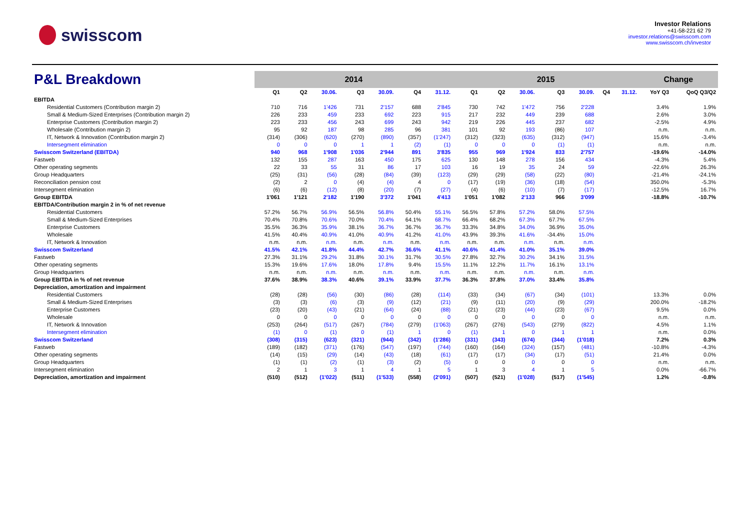swisscom
Investor Relations
+41-58-221 62 79
investor.relations@swisscom.com
www.swisscom.ch/investor
| P&L Breakdown | 2014 | | | | | | | 2015 | | | | | | | Change | |
| | Q1 | Q2 | 30.06. | Q3 | 30.09. | Q4 | 31.12. | Q1 | Q2 | 30.06. | Q3 | 30.09. | Q4 | 31.12. | YoY Q3 | QoQ Q3/Q2 |
| EBITDA | | | | | | | | | | | | | | | | |
| Residential Customers (Contribution margin 2) | 710 | 716 | 1'426 | 731 | 2'157 | 688 | 2'845 | 730 | 742 | 1'472 | 756 | 2'228 | | | 3.4% | 1.9% |
| Small & Medium-Sized Enterprises (Contribution margin 2) | 226 | 233 | 459 | 233 | 692 | 223 | 915 | 217 | 232 | 449 | 239 | 688 | | | 2.6% | 3.0% |
| Enterprise Customers (Contribution margin 2) | 223 | 233 | 456 | 243 | 699 | 243 | 942 | 219 | 226 | 445 | 237 | 682 | | | -2.5% | 4.9% |
| Wholesale (Contribution margin 2) | 95 | 92 | 187 | 98 | 285 | 96 | 381 | 101 | 92 | 193 | (86) | 107 | | | n.m. | n.m. |
| IT, Network & Innovation (Contribution margin 2) | (314) | (306) | (620) | (270) | (890) | (357) | (1'247) | (312) | (323) | (635) | (312) | (947) | | | 15.6% | -3.4% |
| Intersegment elimination | 0 | 0 | 0 | 1 | 1 | (2) | (1) | 0 | 0 | 0 | (1) | (1) | | | n.m. | n.m. |
| Swisscom Switzerland (EBITDA) | 940 | 968 | 1'908 | 1'036 | 2'944 | 891 | 3'835 | 955 | 969 | 1'924 | 833 | 2'757 | | | -19.6% | -14.0% |
| Fastweb | 132 | 155 | 287 | 163 | 450 | 175 | 625 | 130 | 148 | 278 | 156 | 434 | | | -4.3% | 5.4% |
| Other operating segments | 22 | 33 | 55 | 31 | 86 | 17 | 103 | 16 | 19 | 35 | 24 | 59 | | | -22.6% | 26.3% |
| Group Headquarters | (25) | (31) | (56) | (28) | (84) | (39) | (123) | (29) | (29) | (58) | (22) | (80) | | | -21.4% | -24.1% |
| Reconciliation pension cost | (2) | 2 | 0 | (4) | (4) | 4 | 0 | (17) | (19) | (36) | (18) | (54) | | | 350.0% | -5.3% |
| Intersegment elimination | (6) | (6) | (12) | (8) | (20) | (7) | (27) | (4) | (6) | (10) | (7) | (17) | | | -12.5% | 16.7% |
| Group EBITDA | 1'061 | 1'121 | 2'182 | 1'190 | 3'372 | 1'041 | 4'413 | 1'051 | 1'082 | 2'133 | 966 | 3'099 | | | -18.8% | -10.7% |
| EBITDA/Contribution margin 2 in % of net revenue | | | | | | | | | | | | | | | | |
| Residential Customers | 57.2% | 56.7% | 56.9% | 56.5% | 56.8% | 50.4% | 55.1% | 56.5% | 57.8% | 57.2% | 58.0% | 57.5% | | | | |
| Small & Medium-Sized Enterprises | 70.4% | 70.8% | 70.6% | 70.0% | 70.4% | 64.1% | 68.7% | 66.4% | 68.2% | 67.3% | 67.7% | 67.5% | | | | |
| Enterprise Customers | 35.5% | 36.3% | 35.9% | 38.1% | 36.7% | 36.7% | 36.7% | 33.3% | 34.8% | 34.0% | 36.9% | 35.0% | | | | |
| Wholesale | 41.5% | 40.4% | 40.9% | 41.0% | 40.9% | 41.2% | 41.0% | 43.9% | 39.3% | 41.6% | -34.4% | 15.0% | | | | |
| IT, Network & Innovation | n.m. | n.m. | n.m. | n.m. | n.m. | n.m. | n.m. | n.m. | n.m. | n.m. | n.m. | n.m. | | | | |
| Swisscom Switzerland | 41.5% | 42.1% | 41.8% | 44.4% | 42.7% | 36.6% | 41.1% | 40.6% | 41.4% | 41.0% | 35.1% | 39.0% | | | | |
| Fastweb | 27.3% | 31.1% | 29.2% | 31.8% | 30.1% | 31.7% | 30.5% | 27.8% | 32.7% | 30.2% | 34.1% | 31.5% | | | | |
| Other operating segments | 15.3% | 19.6% | 17.6% | 18.0% | 17.8% | 9.4% | 15.5% | 11.1% | 12.2% | 11.7% | 16.1% | 13.1% | | | | |
| Group Headquarters | n.m. | n.m. | n.m. | n.m. | n.m. | n.m. | n.m. | n.m. | n.m. | n.m. | n.m. | n.m. | | | | |
| Group EBITDA in % of net revenue | 37.6% | 38.9% | 38.3% | 40.6% | 39.1% | 33.9% | 37.7% | 36.3% | 37.8% | 37.0% | 33.4% | 35.8% | | | | |
| Depreciation, amortization and impairment | | | | | | | | | | | | | | | | |
| Residential Customers | (28) | (28) | (56) | (30) | (86) | (28) | (114) | (33) | (34) | (67) | (34) | (101) | | | 13.3% | 0.0% |
| Small & Medium-Sized Enterprises | (3) | (3) | (6) | (3) | (9) | (12) | (21) | (9) | (11) | (20) | (9) | (29) | | | 200.0% | -18.2% |
| Enterprise Customers | (23) | (20) | (43) | (21) | (64) | (24) | (88) | (21) | (23) | (44) | (23) | (67) | | | 9.5% | 0.0% |
| Wholesale | 0 | 0 | 0 | 0 | 0 | 0 | 0 | 0 | 0 | 0 | 0 | 0 | | | n.m. | n.m. |
| IT, Network & Innovation | (253) | (264) | (517) | (267) | (784) | (279) | (1'063) | (267) | (276) | (543) | (279) | (822) | | | 4.5% | 1.1% |
| Intersegment elimination | (1) | 0 | (1) | 0 | (1) | 1 | 0 | (1) | 1 | 0 | 1 | 1 | | | n.m. | 0.0% |
| Swisscom Switzerland | (308) | (315) | (623) | (321) | (944) | (342) | (1'286) | (331) | (343) | (674) | (344) | (1'018) | | | 7.2% | 0.3% |
| Fastweb | (189) | (182) | (371) | (176) | (547) | (197) | (744) | (160) | (164) | (324) | (157) | (481) | | | -10.8% | -4.3% |
| Other operating segments | (14) | (15) | (29) | (14) | (43) | (18) | (61) | (17) | (17) | (34) | (17) | (51) | | | 21.4% | 0.0% |
| Group Headquarters | (1) | (1) | (2) | (1) | (3) | (2) | (5) | 0 | 0 | 0 | 0 | 0 | | | n.m. | n.m. |
| Intersegment elimination | 2 | 1 | 3 | 1 | 4 | 1 | 5 | 1 | 3 | 4 | 1 | 5 | | | 0.0% | -66.7% |
| Depreciation, amortization and impairment | (510) | (512) | (1'022) | (511) | (1'533) | (558) | (2'091) | (507) | (521) | (1'028) | (517) | (1'545) | | | 1.2% | -0.8% |